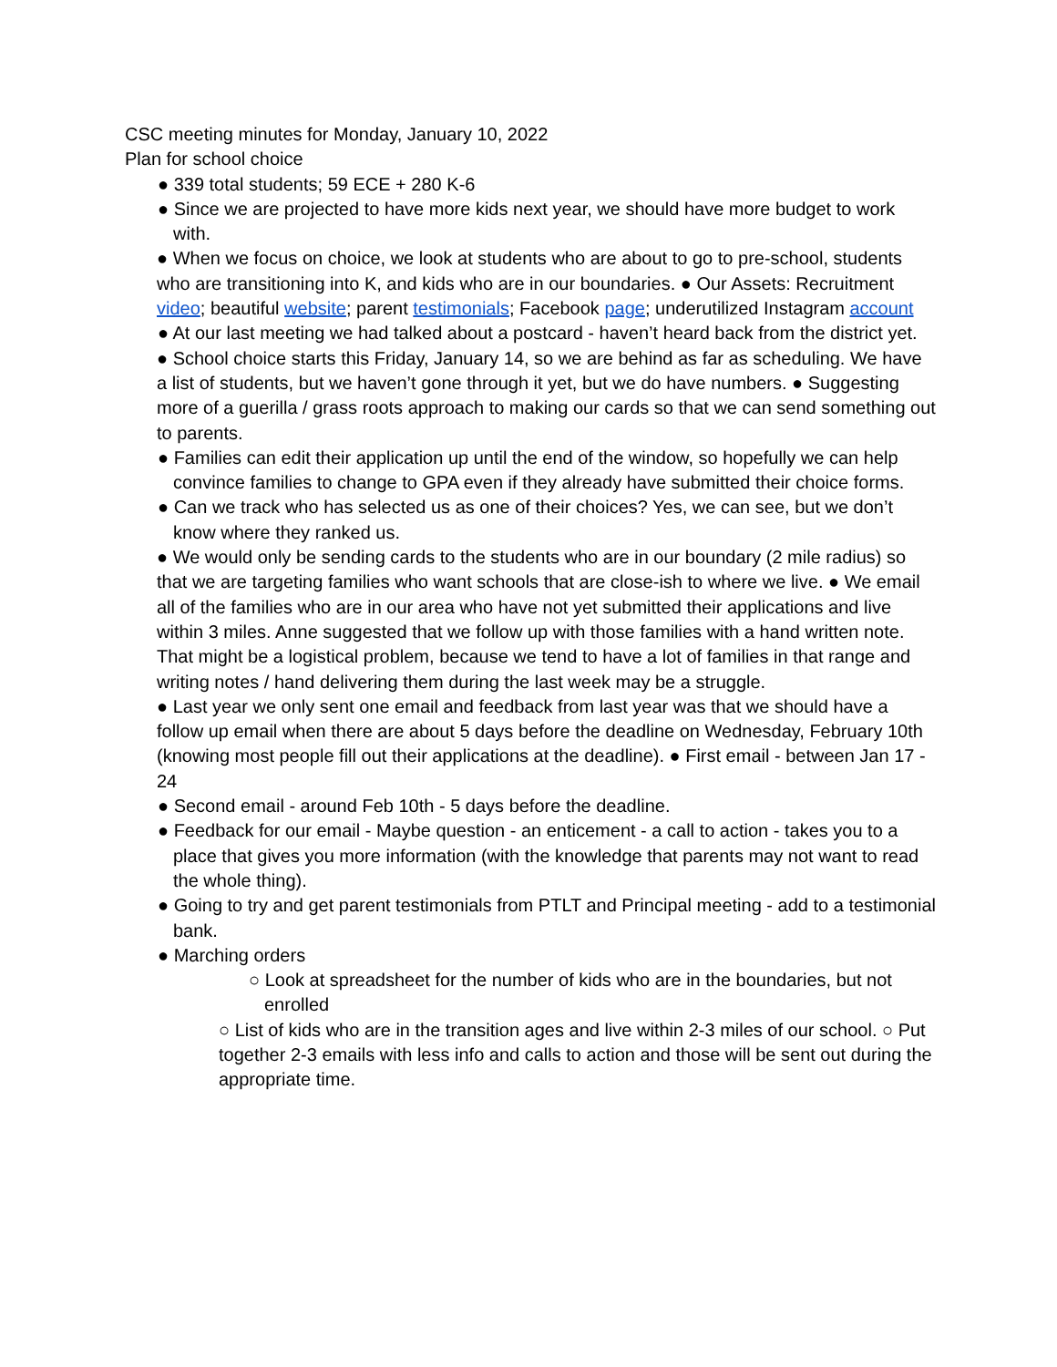CSC meeting minutes for Monday, January 10, 2022
Plan for school choice
● 339 total students; 59 ECE + 280 K-6
● Since we are projected to have more kids next year, we should have more budget to work with.
● When we focus on choice, we look at students who are about to go to pre-school, students who are transitioning into K, and kids who are in our boundaries. ● Our Assets: Recruitment video; beautiful website; parent testimonials; Facebook page; underutilized Instagram account
● At our last meeting we had talked about a postcard - haven’t heard back from the district yet.
● School choice starts this Friday, January 14, so we are behind as far as scheduling. We have a list of students, but we haven’t gone through it yet, but we do have numbers. ● Suggesting more of a guerilla / grass roots approach to making our cards so that we can send something out to parents.
● Families can edit their application up until the end of the window, so hopefully we can help convince families to change to GPA even if they already have submitted their choice forms.
● Can we track who has selected us as one of their choices? Yes, we can see, but we don’t know where they ranked us.
● We would only be sending cards to the students who are in our boundary (2 mile radius) so that we are targeting families who want schools that are close-ish to where we live. ● We email all of the families who are in our area who have not yet submitted their applications and live within 3 miles. Anne suggested that we follow up with those families with a hand written note. That might be a logistical problem, because we tend to have a lot of families in that range and writing notes / hand delivering them during the last week may be a struggle.
● Last year we only sent one email and feedback from last year was that we should have a follow up email when there are about 5 days before the deadline on Wednesday, February 10th (knowing most people fill out their applications at the deadline). ● First email - between Jan 17 - 24
● Second email - around Feb 10th - 5 days before the deadline.
● Feedback for our email - Maybe question - an enticement - a call to action - takes you to a place that gives you more information (with the knowledge that parents may not want to read the whole thing).
● Going to try and get parent testimonials from PTLT and Principal meeting - add to a testimonial bank.
● Marching orders
○ Look at spreadsheet for the number of kids who are in the boundaries, but not enrolled
○ List of kids who are in the transition ages and live within 2-3 miles of our school. ○ Put together 2-3 emails with less info and calls to action and those will be sent out during the appropriate time.